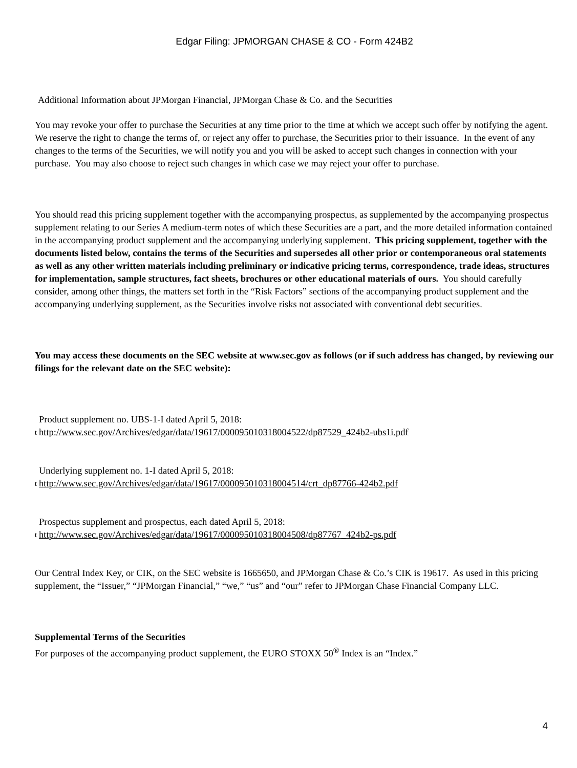Edgar Filing: JPMORGAN CHASE & CO - Form 424B2
Additional Information about JPMorgan Financial, JPMorgan Chase & Co. and the Securities
You may revoke your offer to purchase the Securities at any time prior to the time at which we accept such offer by notifying the agent. We reserve the right to change the terms of, or reject any offer to purchase, the Securities prior to their issuance. In the event of any changes to the terms of the Securities, we will notify you and you will be asked to accept such changes in connection with your purchase. You may also choose to reject such changes in which case we may reject your offer to purchase.
You should read this pricing supplement together with the accompanying prospectus, as supplemented by the accompanying prospectus supplement relating to our Series A medium-term notes of which these Securities are a part, and the more detailed information contained in the accompanying product supplement and the accompanying underlying supplement. This pricing supplement, together with the documents listed below, contains the terms of the Securities and supersedes all other prior or contemporaneous oral statements as well as any other written materials including preliminary or indicative pricing terms, correspondence, trade ideas, structures for implementation, sample structures, fact sheets, brochures or other educational materials of ours. You should carefully consider, among other things, the matters set forth in the “Risk Factors” sections of the accompanying product supplement and the accompanying underlying supplement, as the Securities involve risks not associated with conventional debt securities.
You may access these documents on the SEC website at www.sec.gov as follows (or if such address has changed, by reviewing our filings for the relevant date on the SEC website):
t
Product supplement no. UBS-1-I dated April 5, 2018:
http://www.sec.gov/Archives/edgar/data/19617/000095010318004522/dp87529_424b2-ubs1i.pdf
t
Underlying supplement no. 1-I dated April 5, 2018:
http://www.sec.gov/Archives/edgar/data/19617/000095010318004514/crt_dp87766-424b2.pdf
t
Prospectus supplement and prospectus, each dated April 5, 2018:
http://www.sec.gov/Archives/edgar/data/19617/000095010318004508/dp87767_424b2-ps.pdf
Our Central Index Key, or CIK, on the SEC website is 1665650, and JPMorgan Chase & Co.’s CIK is 19617. As used in this pricing supplement, the “Issuer,” “JPMorgan Financial,” “we,” “us” and “our” refer to JPMorgan Chase Financial Company LLC.
Supplemental Terms of the Securities
For purposes of the accompanying product supplement, the EURO STOXX 50<sup>®</sup> Index is an “Index.”
4